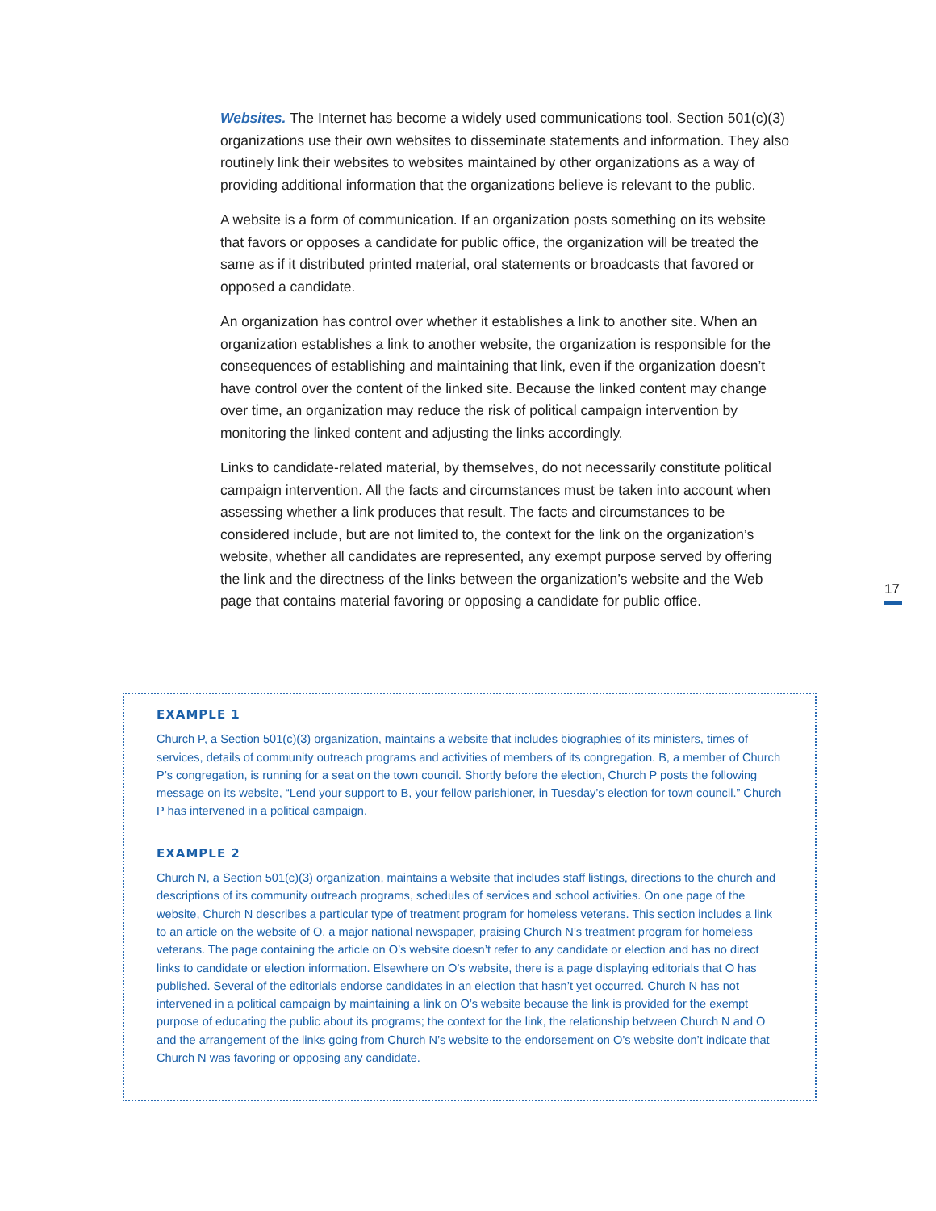Websites. The Internet has become a widely used communications tool. Section 501(c)(3) organizations use their own websites to disseminate statements and information. They also routinely link their websites to websites maintained by other organizations as a way of providing additional information that the organizations believe is relevant to the public.
A website is a form of communication. If an organization posts something on its website that favors or opposes a candidate for public office, the organization will be treated the same as if it distributed printed material, oral statements or broad­casts that favored or opposed a candidate.
An organization has control over whether it establishes a link to another site. When an organization establishes a link to another website, the organization is respon­sible for the consequences of establishing and maintaining that link, even if the organization doesn’t have control over the content of the linked site. Because the linked content may change over time, an organization may reduce the risk of polit­ical campaign intervention by monitoring the linked content and adjusting the links accordingly.
Links to candidate-related material, by themselves, do not necessarily constitute political campaign intervention. All the facts and circumstances must be taken into account when assessing whether a link produces that result. The facts and circum­stances to be considered include, but are not limited to, the context for the link on the organization’s website, whether all candidates are represented, any exempt purpose served by offering the link and the directness of the links between the organization’s website and the Web page that contains material favoring or oppos­ing a candidate for public office.
17
EXAMPLE 1
Church P, a Section 501(c)(3) organization, maintains a website that includes biographies of its ministers, times of services, details of community outreach programs and activities of members of its congrega­tion. B, a member of Church P’s congregation, is running for a seat on the town council. Shortly before the election, Church P posts the following message on its website, “Lend your support to B, your fellow parishioner, in Tuesday’s election for town council.” Church P has intervened in a political campaign.
EXAMPLE 2
Church N, a Section 501(c)(3) organization, maintains a website that includes staff listings, directions to the church and descriptions of its community outreach programs, schedules of services and school activities. On one page of the website, Church N describes a particular type of treatment program for homeless veterans. This section includes a link to an article on the website of O, a major national news­paper, praising Church N’s treatment program for homeless veterans. The page containing the article on O’s website doesn’t refer to any candidate or election and has no direct links to candidate or elec­tion information. Elsewhere on O’s website, there is a page displaying editorials that O has published. Several of the editorials endorse candidates in an election that hasn’t yet occurred. Church N has not intervened in a political campaign by maintaining a link on O’s website because the link is provided for the exempt purpose of educating the public about its programs; the context for the link, the relation­ship between Church N and O and the arrangement of the links going from Church N’s website to the endorsement on O’s website don’t indicate that Church N was favoring or opposing any candidate.